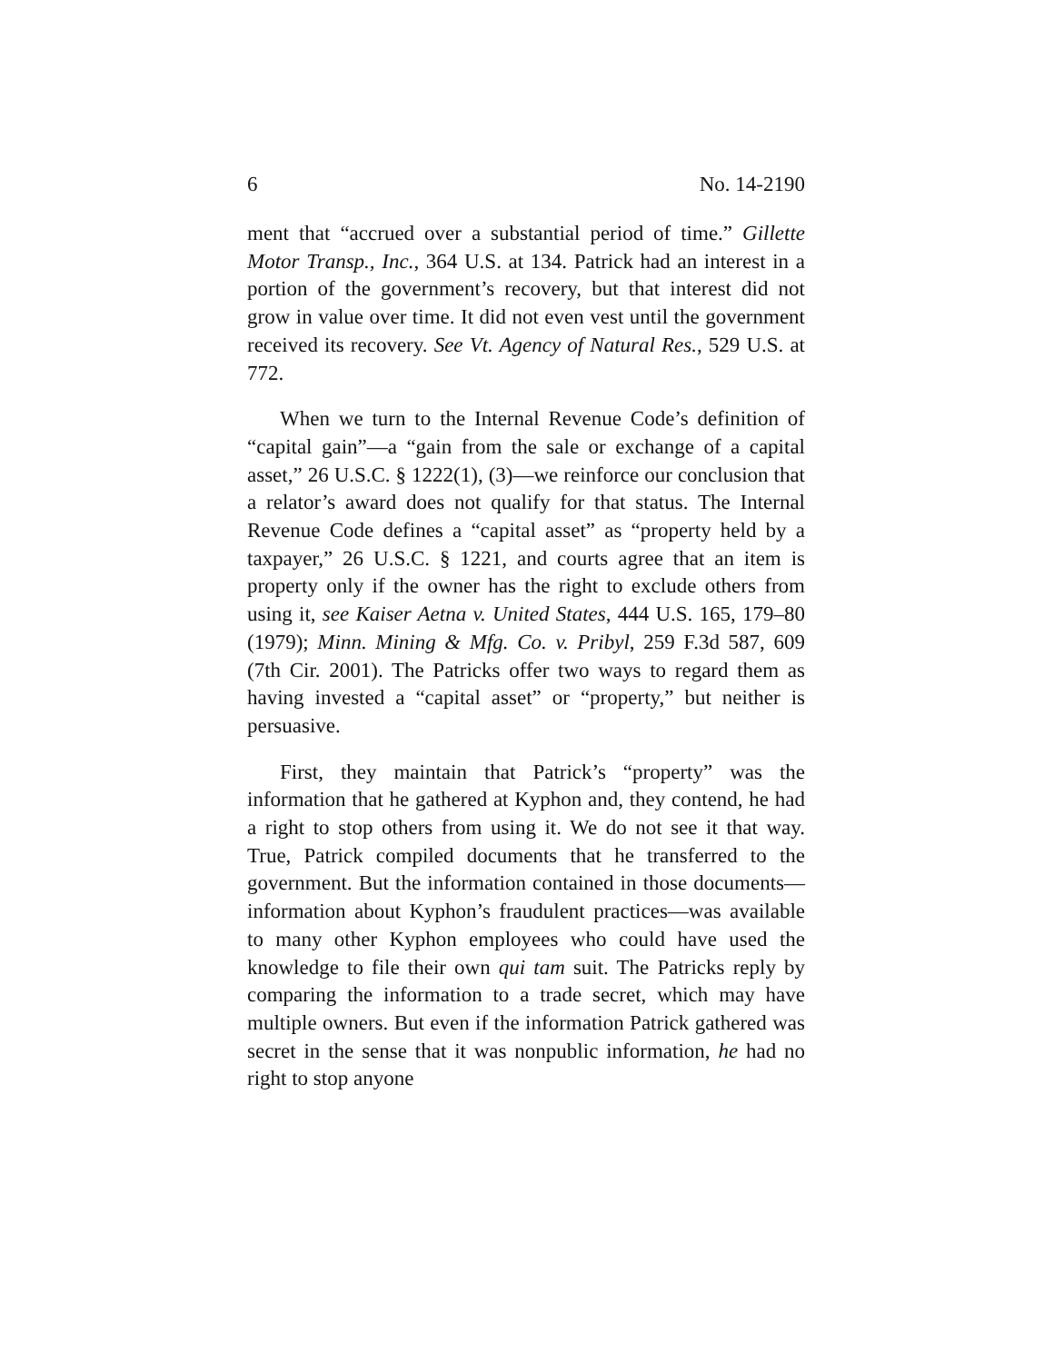6 No. 14-2190
ment that “accrued over a substantial period of time.” Gillette Motor Transp., Inc., 364 U.S. at 134. Patrick had an interest in a portion of the government’s recovery, but that interest did not grow in value over time. It did not even vest until the government received its recovery. See Vt. Agency of Natural Res., 529 U.S. at 772.
When we turn to the Internal Revenue Code’s definition of “capital gain”—a “gain from the sale or exchange of a capital asset,” 26 U.S.C. § 1222(1), (3)—we reinforce our conclusion that a relator’s award does not qualify for that status. The Internal Revenue Code defines a “capital asset” as “property held by a taxpayer,” 26 U.S.C. § 1221, and courts agree that an item is property only if the owner has the right to exclude others from using it, see Kaiser Aetna v. United States, 444 U.S. 165, 179–80 (1979); Minn. Mining & Mfg. Co. v. Pribyl, 259 F.3d 587, 609 (7th Cir. 2001). The Patricks offer two ways to regard them as having invested a “capital asset” or “property,” but neither is persuasive.
First, they maintain that Patrick’s “property” was the information that he gathered at Kyphon and, they contend, he had a right to stop others from using it. We do not see it that way. True, Patrick compiled documents that he transferred to the government. But the information contained in those documents—information about Kyphon’s fraudulent practices—was available to many other Kyphon employees who could have used the knowledge to file their own qui tam suit. The Patricks reply by comparing the information to a trade secret, which may have multiple owners. But even if the information Patrick gathered was secret in the sense that it was nonpublic information, he had no right to stop anyone